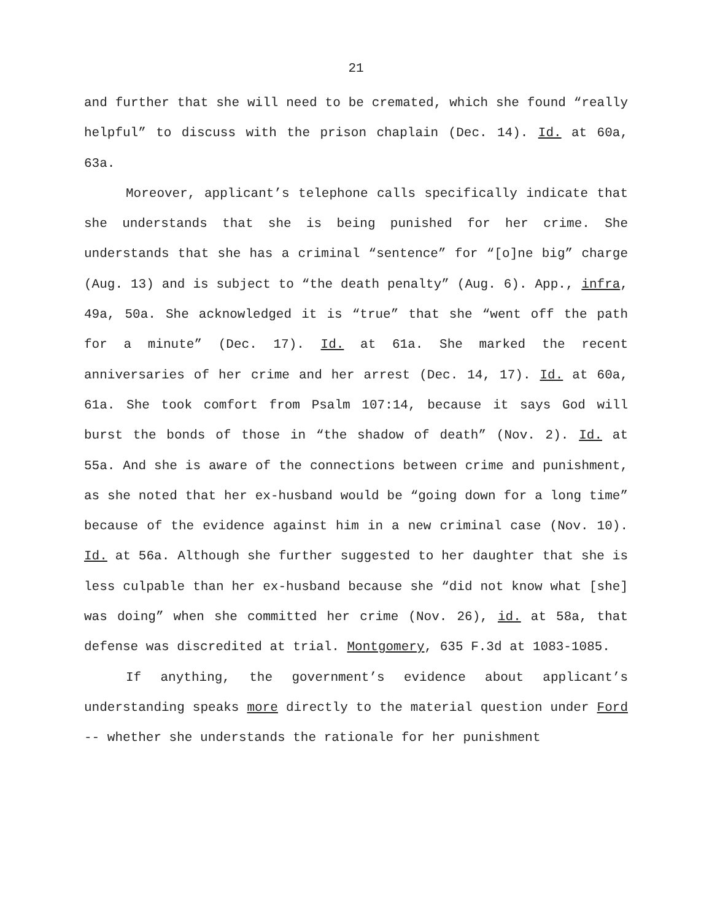21
and further that she will need to be cremated, which she found “really helpful” to discuss with the prison chaplain (Dec. 14). Id. at 60a, 63a.
Moreover, applicant’s telephone calls specifically indicate that she understands that she is being punished for her crime. She understands that she has a criminal “sentence” for “[o]ne big” charge (Aug. 13) and is subject to “the death penalty” (Aug. 6). App., infra, 49a, 50a. She acknowledged it is “true” that she “went off the path for a minute” (Dec. 17). Id. at 61a. She marked the recent anniversaries of her crime and her arrest (Dec. 14, 17). Id. at 60a, 61a. She took comfort from Psalm 107:14, because it says God will burst the bonds of those in “the shadow of death” (Nov. 2). Id. at 55a. And she is aware of the connections between crime and punishment, as she noted that her ex-husband would be “going down for a long time” because of the evidence against him in a new criminal case (Nov. 10). Id. at 56a. Although she further suggested to her daughter that she is less culpable than her ex-husband because she “did not know what [she] was doing” when she committed her crime (Nov. 26), id. at 58a, that defense was discredited at trial. Montgomery, 635 F.3d at 1083-1085.
If anything, the government’s evidence about applicant’s understanding speaks more directly to the material question under Ford -- whether she understands the rationale for her punishment